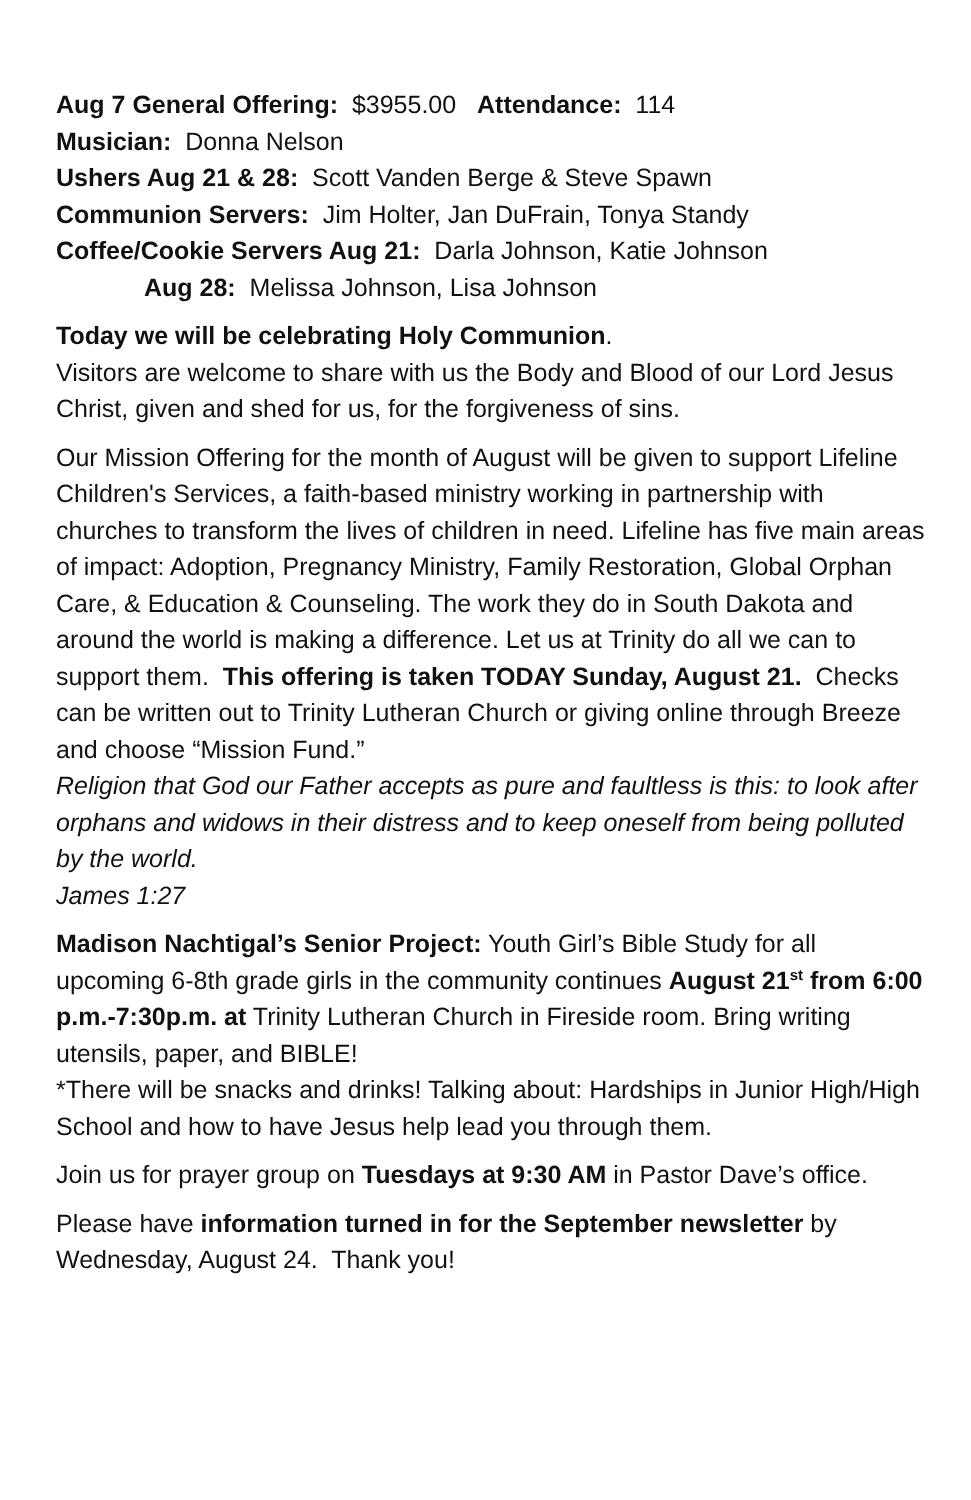Aug 7 General Offering: $3955.00 Attendance: 114
Musician: Donna Nelson
Ushers Aug 21 & 28: Scott Vanden Berge & Steve Spawn
Communion Servers: Jim Holter, Jan DuFrain, Tonya Standy
Coffee/Cookie Servers Aug 21: Darla Johnson, Katie Johnson
Aug 28: Melissa Johnson, Lisa Johnson
Today we will be celebrating Holy Communion.
Visitors are welcome to share with us the Body and Blood of our Lord Jesus Christ, given and shed for us, for the forgiveness of sins.
Our Mission Offering for the month of August will be given to support Lifeline Children's Services, a faith-based ministry working in partnership with churches to transform the lives of children in need. Lifeline has five main areas of impact: Adoption, Pregnancy Ministry, Family Restoration, Global Orphan Care, & Education & Counseling. The work they do in South Dakota and around the world is making a difference. Let us at Trinity do all we can to support them. This offering is taken TODAY Sunday, August 21. Checks can be written out to Trinity Lutheran Church or giving online through Breeze and choose “Mission Fund.”
Religion that God our Father accepts as pure and faultless is this: to look after orphans and widows in their distress and to keep oneself from being polluted by the world.
James 1:27
Madison Nachtigal’s Senior Project: Youth Girl’s Bible Study for all upcoming 6-8th grade girls in the community continues August 21<sup>st</sup> from 6:00 p.m.-7:30p.m. at Trinity Lutheran Church in Fireside room. Bring writing utensils, paper, and BIBLE!
*There will be snacks and drinks! Talking about: Hardships in Junior High/High School and how to have Jesus help lead you through them.
Join us for prayer group on Tuesdays at 9:30 AM in Pastor Dave’s office.
Please have information turned in for the September newsletter by Wednesday, August 24. Thank you!